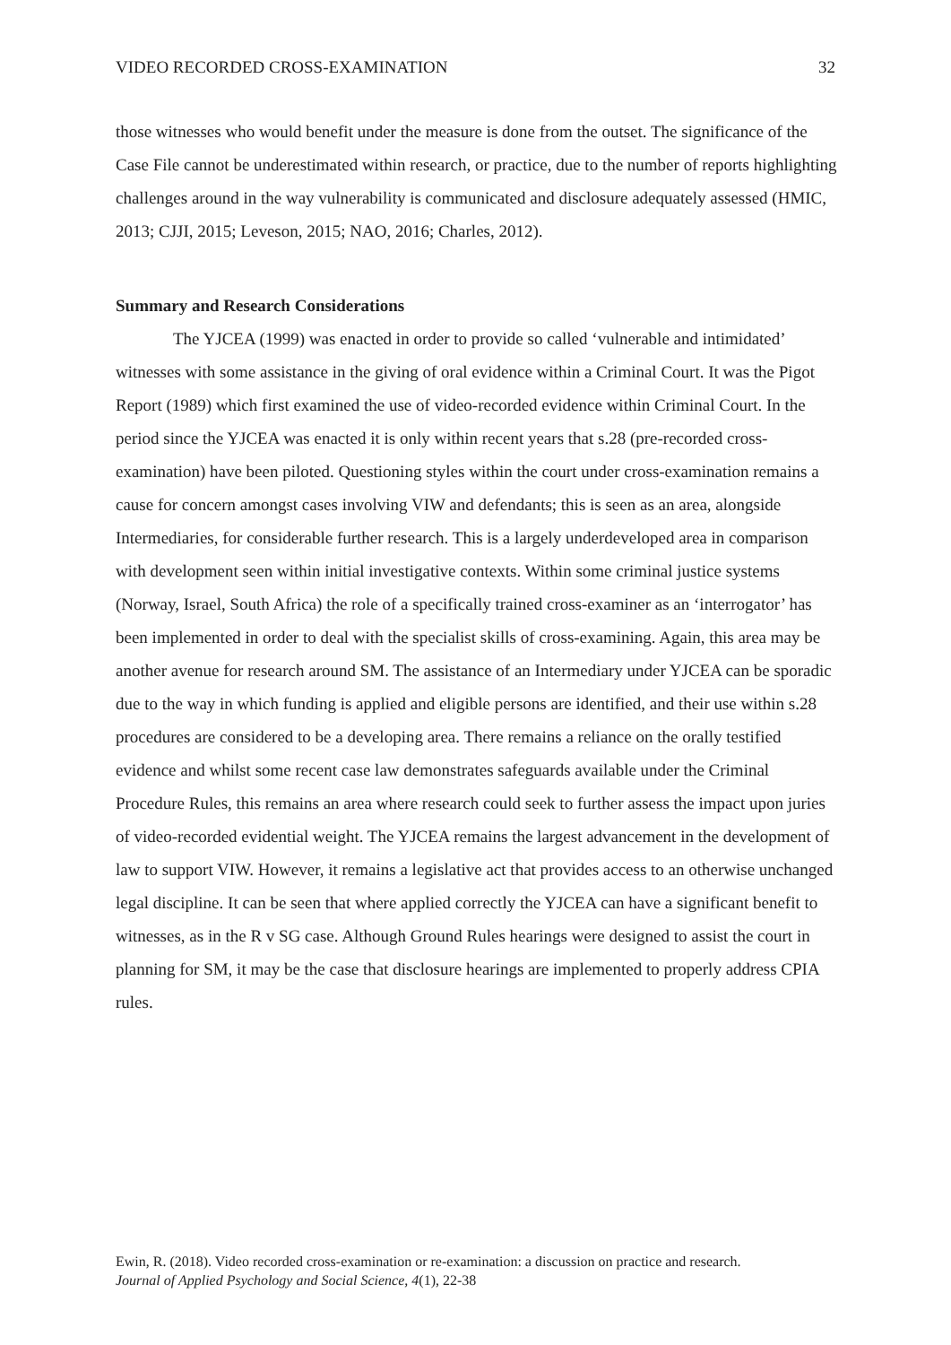VIDEO RECORDED CROSS-EXAMINATION 32
those witnesses who would benefit under the measure is done from the outset. The significance of the Case File cannot be underestimated within research, or practice, due to the number of reports highlighting challenges around in the way vulnerability is communicated and disclosure adequately assessed (HMIC, 2013; CJJI, 2015; Leveson, 2015; NAO, 2016; Charles, 2012).
Summary and Research Considerations
The YJCEA (1999) was enacted in order to provide so called ‘vulnerable and intimidated’ witnesses with some assistance in the giving of oral evidence within a Criminal Court. It was the Pigot Report (1989) which first examined the use of video-recorded evidence within Criminal Court. In the period since the YJCEA was enacted it is only within recent years that s.28 (pre-recorded cross-examination) have been piloted. Questioning styles within the court under cross-examination remains a cause for concern amongst cases involving VIW and defendants; this is seen as an area, alongside Intermediaries, for considerable further research. This is a largely underdeveloped area in comparison with development seen within initial investigative contexts. Within some criminal justice systems (Norway, Israel, South Africa) the role of a specifically trained cross-examiner as an ‘interrogator’ has been implemented in order to deal with the specialist skills of cross-examining. Again, this area may be another avenue for research around SM. The assistance of an Intermediary under YJCEA can be sporadic due to the way in which funding is applied and eligible persons are identified, and their use within s.28 procedures are considered to be a developing area. There remains a reliance on the orally testified evidence and whilst some recent case law demonstrates safeguards available under the Criminal Procedure Rules, this remains an area where research could seek to further assess the impact upon juries of video-recorded evidential weight. The YJCEA remains the largest advancement in the development of law to support VIW. However, it remains a legislative act that provides access to an otherwise unchanged legal discipline. It can be seen that where applied correctly the YJCEA can have a significant benefit to witnesses, as in the R v SG case. Although Ground Rules hearings were designed to assist the court in planning for SM, it may be the case that disclosure hearings are implemented to properly address CPIA rules.
Ewin, R. (2018). Video recorded cross-examination or re-examination: a discussion on practice and research.
Journal of Applied Psychology and Social Science, 4(1), 22-38